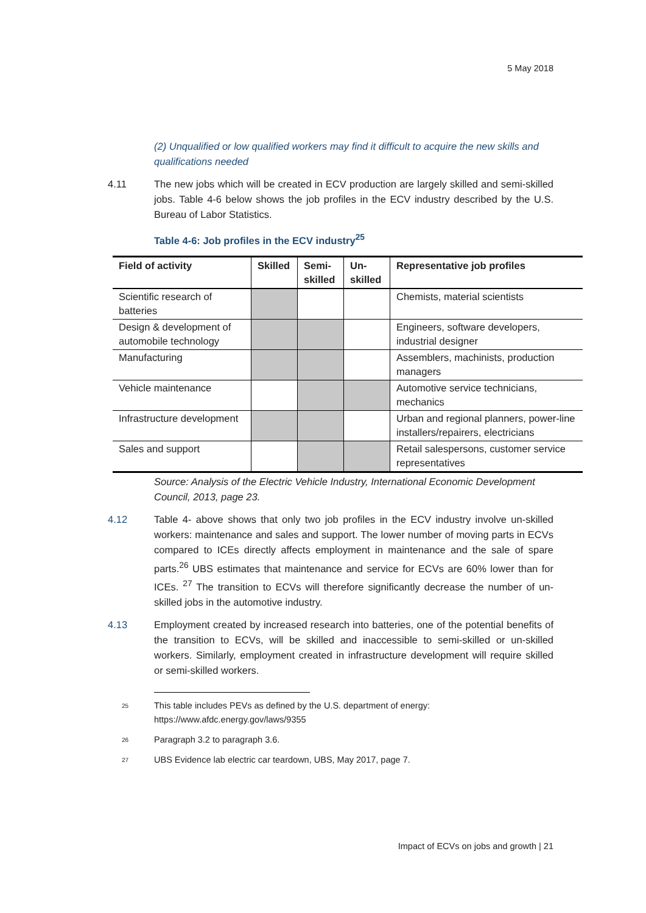5 May 2018
(2) Unqualified or low qualified workers may find it difficult to acquire the new skills and qualifications needed
4.11 The new jobs which will be created in ECV production are largely skilled and semi-skilled jobs. Table 4-6 below shows the job profiles in the ECV industry described by the U.S. Bureau of Labor Statistics.
Table 4-6: Job profiles in the ECV industry<sup>25</sup>
| Field of activity | Skilled | Semi-skilled | Un-skilled | Representative job profiles |
| --- | --- | --- | --- | --- |
| Scientific research of batteries | | | | Chemists, material scientists |
| Design & development of automobile technology | | | | Engineers, software developers, industrial designer |
| Manufacturing | | | | Assemblers, machinists, production managers |
| Vehicle maintenance | | | | Automotive service technicians, mechanics |
| Infrastructure development | | | | Urban and regional planners, power-line installers/repairers, electricians |
| Sales and support | | | | Retail salespersons, customer service representatives |
Source: Analysis of the Electric Vehicle Industry, International Economic Development Council, 2013, page 23.
4.12 Table 4- above shows that only two job profiles in the ECV industry involve un-skilled workers: maintenance and sales and support. The lower number of moving parts in ECVs compared to ICEs directly affects employment in maintenance and the sale of spare parts.<sup>26</sup> UBS estimates that maintenance and service for ECVs are 60% lower than for ICEs. <sup>27</sup> The transition to ECVs will therefore significantly decrease the number of un-skilled jobs in the automotive industry.
4.13 Employment created by increased research into batteries, one of the potential benefits of the transition to ECVs, will be skilled and inaccessible to semi-skilled or un-skilled workers. Similarly, employment created in infrastructure development will require skilled or semi-skilled workers.
<sup>25</sup>
This table includes PEVs as defined by the U.S. department of energy:
https://www.afdc.energy.gov/laws/9355
<sup>26</sup>
Paragraph 3.2 to paragraph 3.6.
<sup>27</sup>
UBS Evidence lab electric car teardown, UBS, May 2017, page 7.
Impact of ECVs on jobs and growth | 21